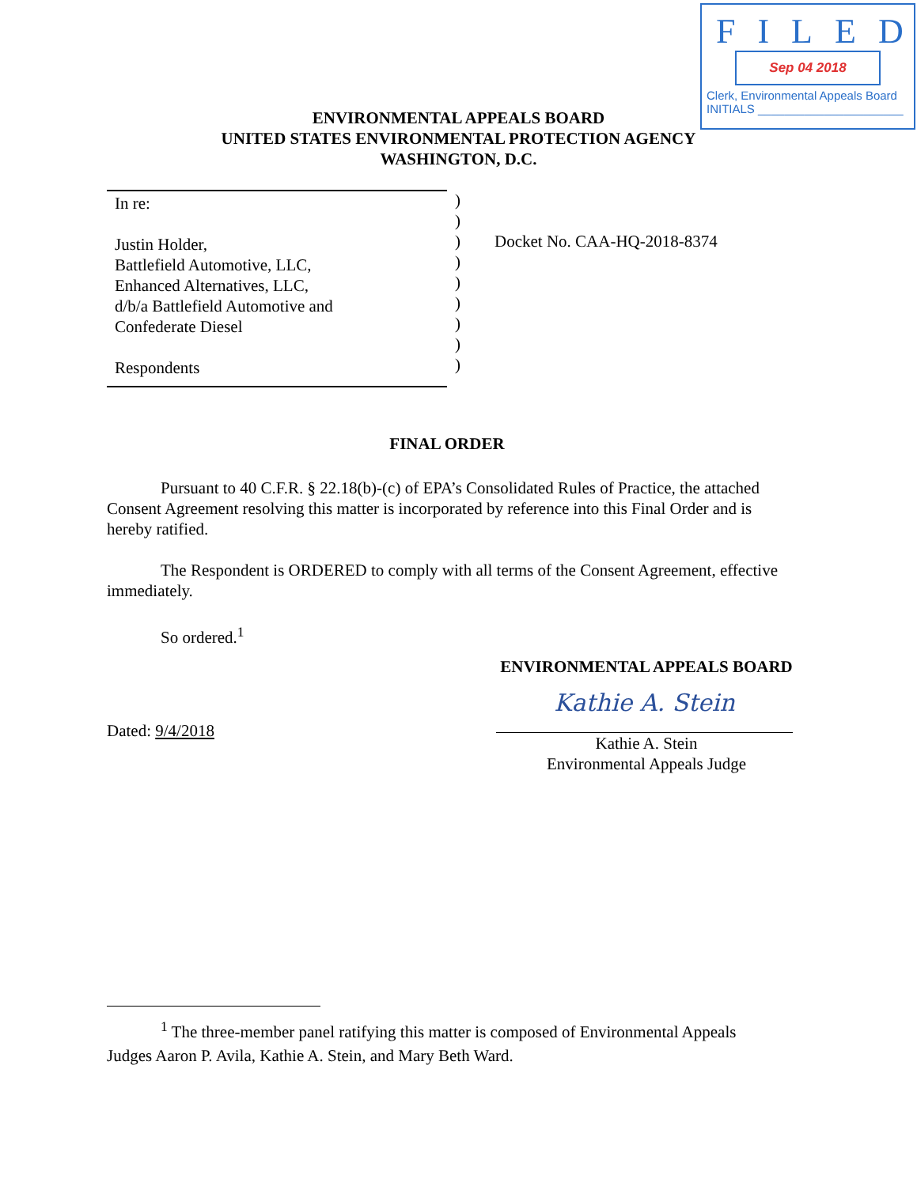FILED
Sep 04 2018
Clerk, Environmental Appeals Board
INITIALS ______________________
ENVIRONMENTAL APPEALS BOARD
UNITED STATES ENVIRONMENTAL PROTECTION AGENCY
WASHINGTON, D.C.
In re:
Justin Holder,
Battlefield Automotive, LLC,
Enhanced Alternatives, LLC,
d/b/a Battlefield Automotive and
Confederate Diesel
Respondents
)
)
)
)
)
)
)
)
)
Docket No. CAA-HQ-2018-8374
FINAL ORDER
Pursuant to 40 C.F.R. § 22.18(b)-(c) of EPA’s Consolidated Rules of Practice, the attached Consent Agreement resolving this matter is incorporated by reference into this Final Order and is hereby ratified.
The Respondent is ORDERED to comply with all terms of the Consent Agreement, effective immediately.
So ordered.<sup>1</sup>
ENVIRONMENTAL APPEALS BOARD
Kathie A. Stein
Kathie A. Stein
Environmental Appeals Judge
Dated: 9/4/2018
<sup>1</sup> The three-member panel ratifying this matter is composed of Environmental Appeals
Judges Aaron P. Avila, Kathie A. Stein, and Mary Beth Ward.